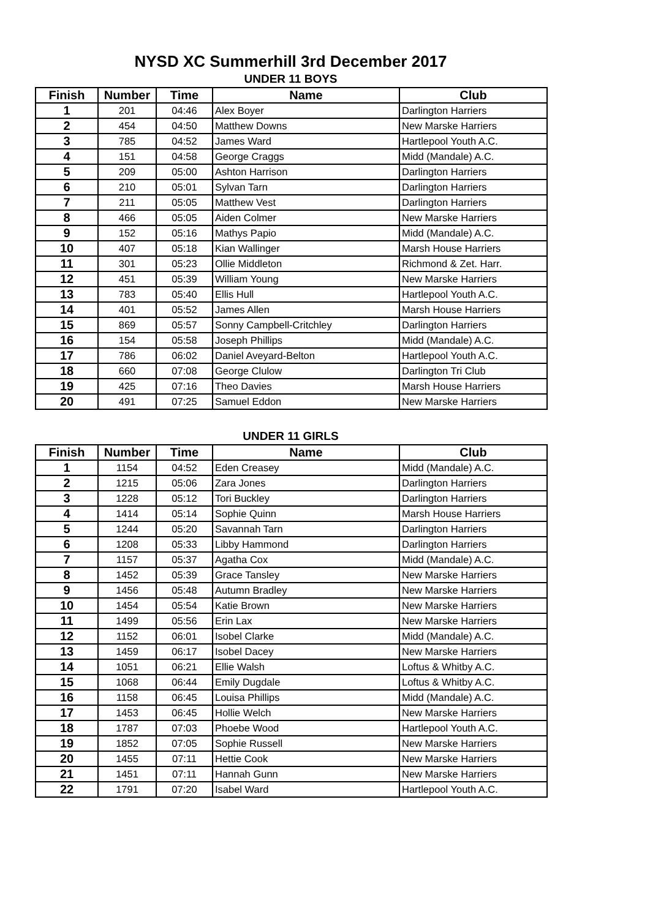NYSD XC Summerhill 3rd December 2017
UNDER 11 BOYS
| Finish | Number | Time | Name | Club |
| --- | --- | --- | --- | --- |
| 1 | 201 | 04:46 | Alex Boyer | Darlington Harriers |
| 2 | 454 | 04:50 | Matthew Downs | New Marske Harriers |
| 3 | 785 | 04:52 | James Ward | Hartlepool Youth A.C. |
| 4 | 151 | 04:58 | George Craggs | Midd (Mandale) A.C. |
| 5 | 209 | 05:00 | Ashton Harrison | Darlington Harriers |
| 6 | 210 | 05:01 | Sylvan Tarn | Darlington Harriers |
| 7 | 211 | 05:05 | Matthew Vest | Darlington Harriers |
| 8 | 466 | 05:05 | Aiden Colmer | New Marske Harriers |
| 9 | 152 | 05:16 | Mathys Papio | Midd (Mandale) A.C. |
| 10 | 407 | 05:18 | Kian Wallinger | Marsh House Harriers |
| 11 | 301 | 05:23 | Ollie Middleton | Richmond & Zet. Harr. |
| 12 | 451 | 05:39 | William Young | New Marske Harriers |
| 13 | 783 | 05:40 | Ellis Hull | Hartlepool Youth A.C. |
| 14 | 401 | 05:52 | James Allen | Marsh House Harriers |
| 15 | 869 | 05:57 | Sonny Campbell-Critchley | Darlington Harriers |
| 16 | 154 | 05:58 | Joseph Phillips | Midd (Mandale) A.C. |
| 17 | 786 | 06:02 | Daniel Aveyard-Belton | Hartlepool Youth A.C. |
| 18 | 660 | 07:08 | George Clulow | Darlington Tri Club |
| 19 | 425 | 07:16 | Theo Davies | Marsh House Harriers |
| 20 | 491 | 07:25 | Samuel Eddon | New Marske Harriers |
UNDER 11 GIRLS
| Finish | Number | Time | Name | Club |
| --- | --- | --- | --- | --- |
| 1 | 1154 | 04:52 | Eden Creasey | Midd (Mandale) A.C. |
| 2 | 1215 | 05:06 | Zara Jones | Darlington Harriers |
| 3 | 1228 | 05:12 | Tori Buckley | Darlington Harriers |
| 4 | 1414 | 05:14 | Sophie Quinn | Marsh House Harriers |
| 5 | 1244 | 05:20 | Savannah Tarn | Darlington Harriers |
| 6 | 1208 | 05:33 | Libby Hammond | Darlington Harriers |
| 7 | 1157 | 05:37 | Agatha Cox | Midd (Mandale) A.C. |
| 8 | 1452 | 05:39 | Grace Tansley | New Marske Harriers |
| 9 | 1456 | 05:48 | Autumn Bradley | New Marske Harriers |
| 10 | 1454 | 05:54 | Katie Brown | New Marske Harriers |
| 11 | 1499 | 05:56 | Erin Lax | New Marske Harriers |
| 12 | 1152 | 06:01 | Isobel Clarke | Midd (Mandale) A.C. |
| 13 | 1459 | 06:17 | Isobel Dacey | New Marske Harriers |
| 14 | 1051 | 06:21 | Ellie Walsh | Loftus & Whitby A.C. |
| 15 | 1068 | 06:44 | Emily Dugdale | Loftus & Whitby A.C. |
| 16 | 1158 | 06:45 | Louisa Phillips | Midd (Mandale) A.C. |
| 17 | 1453 | 06:45 | Hollie Welch | New Marske Harriers |
| 18 | 1787 | 07:03 | Phoebe Wood | Hartlepool Youth A.C. |
| 19 | 1852 | 07:05 | Sophie Russell | New Marske Harriers |
| 20 | 1455 | 07:11 | Hettie Cook | New Marske Harriers |
| 21 | 1451 | 07:11 | Hannah Gunn | New Marske Harriers |
| 22 | 1791 | 07:20 | Isabel Ward | Hartlepool Youth A.C. |